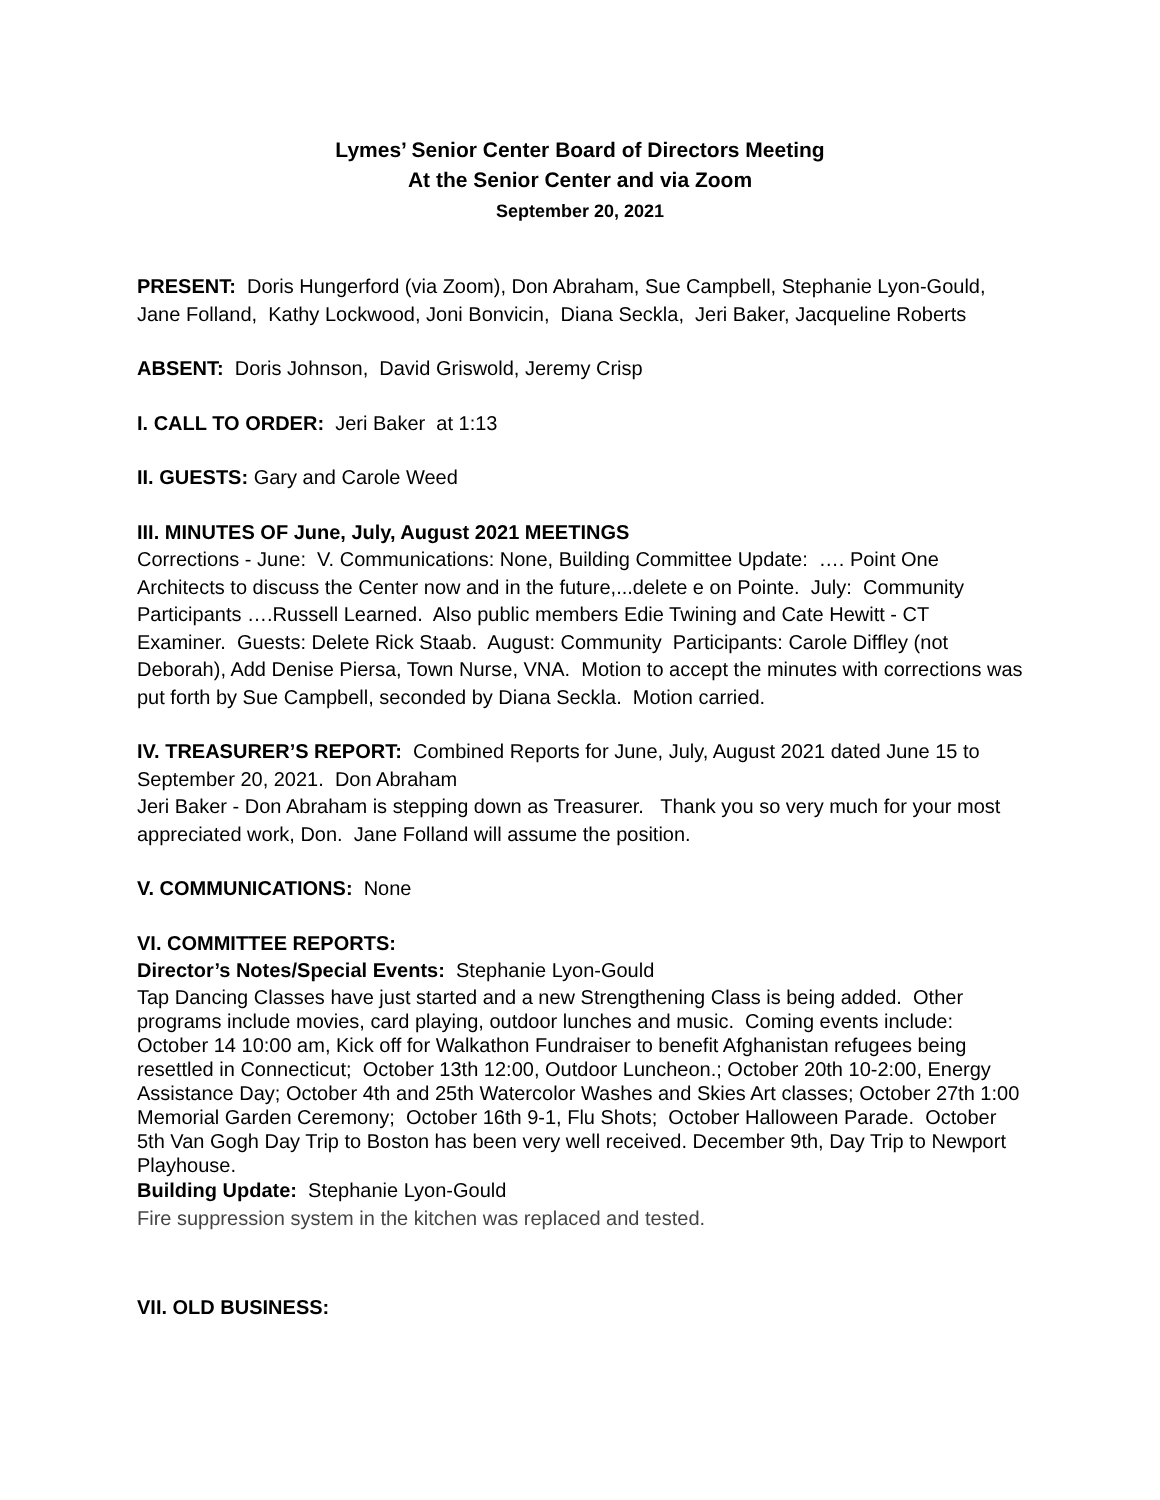Lymes’ Senior Center Board of Directors Meeting
At the Senior Center and via Zoom
September 20, 2021
PRESENT: Doris Hungerford (via Zoom), Don Abraham, Sue Campbell, Stephanie Lyon-Gould, Jane Folland, Kathy Lockwood, Joni Bonvicin, Diana Seckla, Jeri Baker, Jacqueline Roberts
ABSENT: Doris Johnson, David Griswold, Jeremy Crisp
I. CALL TO ORDER: Jeri Baker at 1:13
II. GUESTS: Gary and Carole Weed
III. MINUTES OF June, July, August 2021 MEETINGS
Corrections - June: V. Communications: None, Building Committee Update: …. Point One Architects to discuss the Center now and in the future,...delete e on Pointe. July: Community Participants ….Russell Learned. Also public members Edie Twining and Cate Hewitt - CT Examiner. Guests: Delete Rick Staab. August: Community Participants: Carole Diffley (not Deborah), Add Denise Piersa, Town Nurse, VNA. Motion to accept the minutes with corrections was put forth by Sue Campbell, seconded by Diana Seckla. Motion carried.
IV. TREASURER’S REPORT: Combined Reports for June, July, August 2021 dated June 15 to September 20, 2021. Don Abraham
Jeri Baker - Don Abraham is stepping down as Treasurer. Thank you so very much for your most appreciated work, Don. Jane Folland will assume the position.
V. COMMUNICATIONS: None
VI. COMMITTEE REPORTS:
Director’s Notes/Special Events: Stephanie Lyon-Gould
Tap Dancing Classes have just started and a new Strengthening Class is being added. Other programs include movies, card playing, outdoor lunches and music. Coming events include: October 14 10:00 am, Kick off for Walkathon Fundraiser to benefit Afghanistan refugees being resettled in Connecticut; October 13th 12:00, Outdoor Luncheon.; October 20th 10-2:00, Energy Assistance Day; October 4th and 25th Watercolor Washes and Skies Art classes; October 27th 1:00 Memorial Garden Ceremony; October 16th 9-1, Flu Shots; October Halloween Parade. October 5th Van Gogh Day Trip to Boston has been very well received. December 9th, Day Trip to Newport Playhouse.
Building Update: Stephanie Lyon-Gould
Fire suppression system in the kitchen was replaced and tested.
VII. OLD BUSINESS: